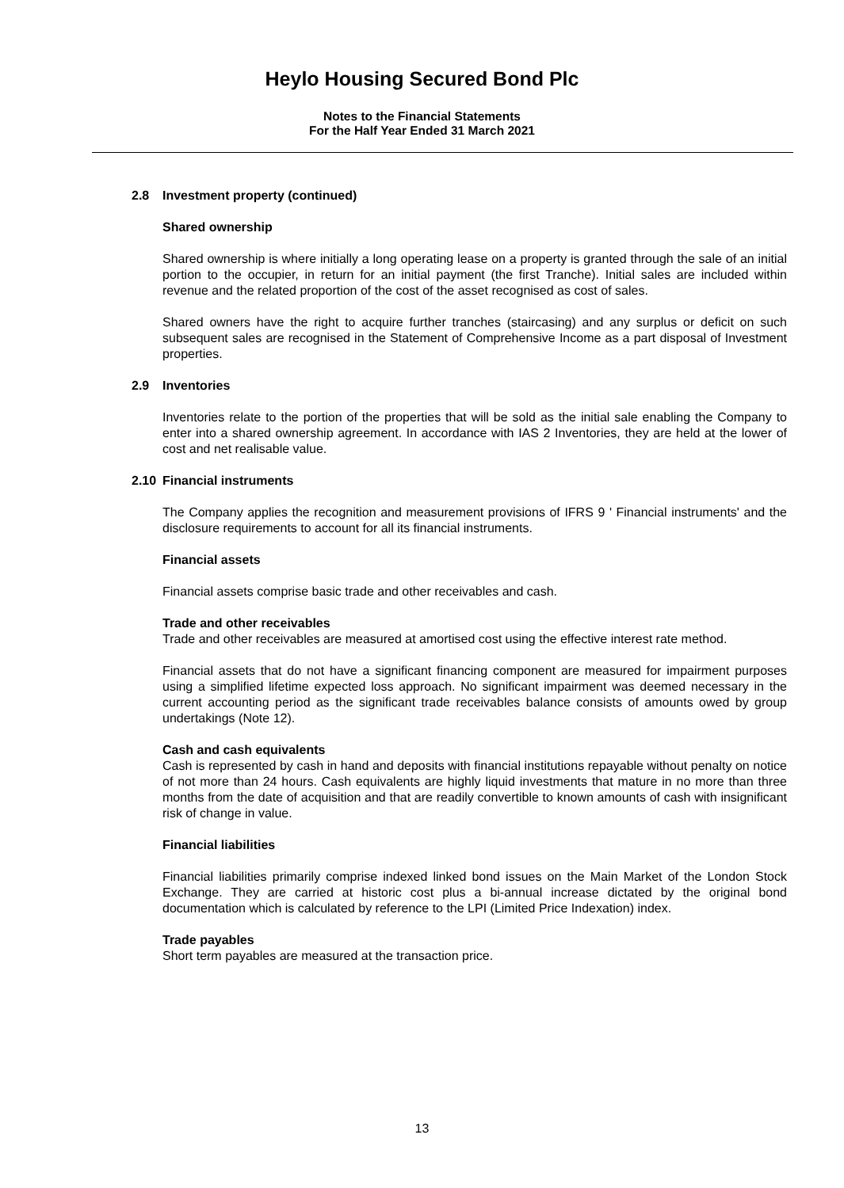Heylo Housing Secured Bond Plc
Notes to the Financial Statements
For the Half Year Ended 31 March 2021
2.8 Investment property (continued)
Shared ownership
Shared ownership is where initially a long operating lease on a property is granted through the sale of an initial portion to the occupier, in return for an initial payment (the first Tranche). Initial sales are included within revenue and the related proportion of the cost of the asset recognised as cost of sales.
Shared owners have the right to acquire further tranches (staircasing) and any surplus or deficit on such subsequent sales are recognised in the Statement of Comprehensive Income as a part disposal of Investment properties.
2.9 Inventories
Inventories relate to the portion of the properties that will be sold as the initial sale enabling the Company to enter into a shared ownership agreement. In accordance with IAS 2 Inventories, they are held at the lower of cost and net realisable value.
2.10 Financial instruments
The Company applies the recognition and measurement provisions of IFRS 9 ' Financial instruments' and the disclosure requirements to account for all its financial instruments.
Financial assets
Financial assets comprise basic trade and other receivables and cash.
Trade and other receivables
Trade and other receivables are measured at amortised cost using the effective interest rate method.
Financial assets that do not have a significant financing component are measured for impairment purposes using a simplified lifetime expected loss approach. No significant impairment was deemed necessary in the current accounting period as the significant trade receivables balance consists of amounts owed by group undertakings (Note 12).
Cash and cash equivalents
Cash is represented by cash in hand and deposits with financial institutions repayable without penalty on notice of not more than 24 hours. Cash equivalents are highly liquid investments that mature in no more than three months from the date of acquisition and that are readily convertible to known amounts of cash with insignificant risk of change in value.
Financial liabilities
Financial liabilities primarily comprise indexed linked bond issues on the Main Market of the London Stock Exchange. They are carried at historic cost plus a bi-annual increase dictated by the original bond documentation which is calculated by reference to the LPI (Limited Price Indexation) index.
Trade payables
Short term payables are measured at the transaction price.
13